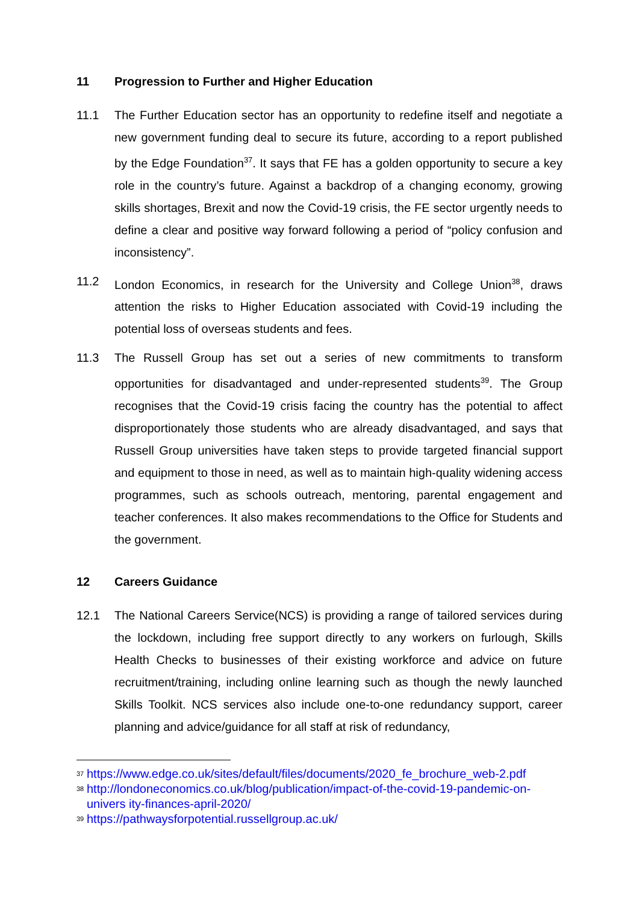11 Progression to Further and Higher Education
11.1 The Further Education sector has an opportunity to redefine itself and negotiate a new government funding deal to secure its future, according to a report published by the Edge Foundation<sup>37</sup>. It says that FE has a golden opportunity to secure a key role in the country’s future. Against a backdrop of a changing economy, growing skills shortages, Brexit and now the Covid-19 crisis, the FE sector urgently needs to define a clear and positive way forward following a period of “policy confusion and inconsistency”.
11.2 London Economics, in research for the University and College Union<sup>38</sup>, draws attention the risks to Higher Education associated with Covid-19 including the potential loss of overseas students and fees.
11.3 The Russell Group has set out a series of new commitments to transform opportunities for disadvantaged and under-represented students<sup>39</sup>. The Group recognises that the Covid-19 crisis facing the country has the potential to affect disproportionately those students who are already disadvantaged, and says that Russell Group universities have taken steps to provide targeted financial support and equipment to those in need, as well as to maintain high-quality widening access programmes, such as schools outreach, mentoring, parental engagement and teacher conferences. It also makes recommendations to the Office for Students and the government.
12 Careers Guidance
12.1 The National Careers Service(NCS) is providing a range of tailored services during the lockdown, including free support directly to any workers on furlough, Skills Health Checks to businesses of their existing workforce and advice on future recruitment/training, including online learning such as though the newly launched Skills Toolkit. NCS services also include one-to-one redundancy support, career planning and advice/guidance for all staff at risk of redundancy,
37 https://www.edge.co.uk/sites/default/files/documents/2020_fe_brochure_web-2.pdf
38 http://londoneconomics.co.uk/blog/publication/impact-of-the-covid-19-pandemic-on-univers ity-finances-april-2020/
39 https://pathwaysforpotential.russellgroup.ac.uk/